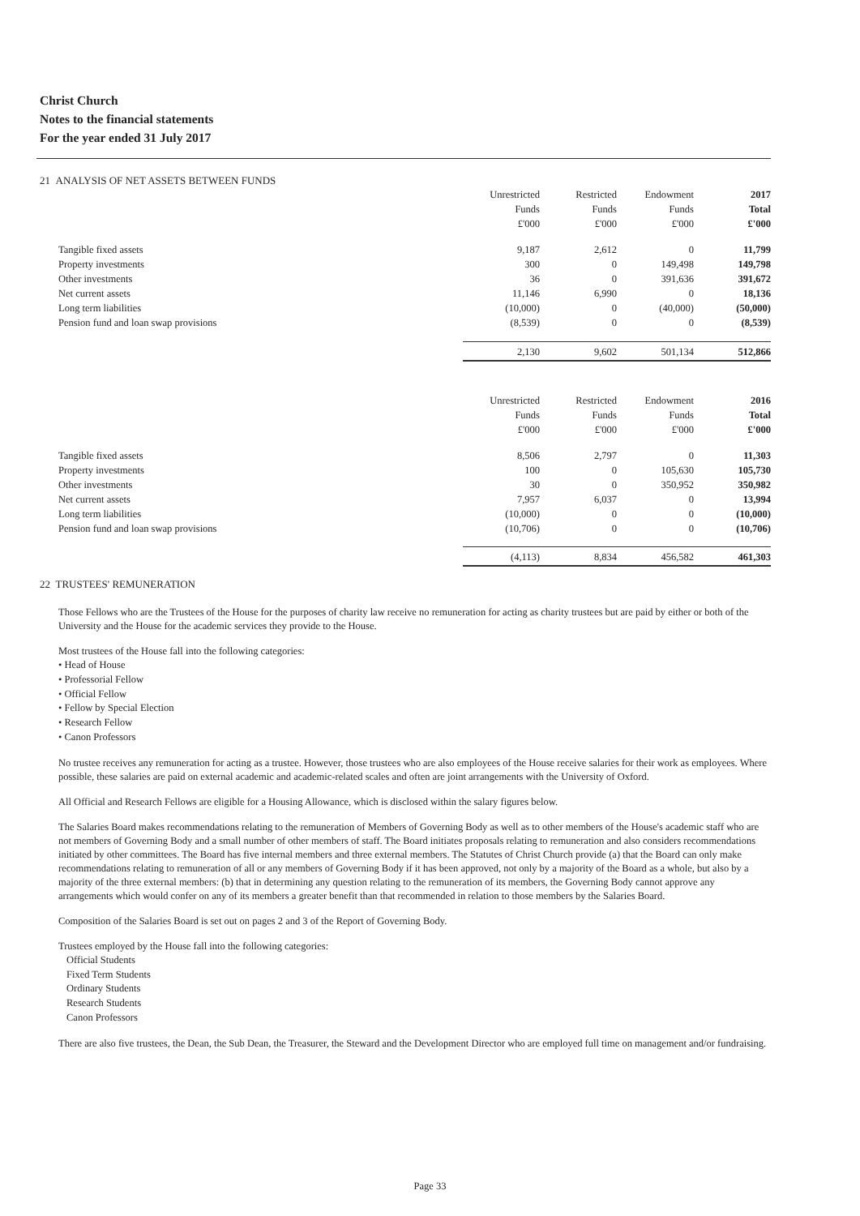Christ Church
Notes to the financial statements
For the year ended 31 July 2017
21 ANALYSIS OF NET ASSETS BETWEEN FUNDS
| | Unrestricted Funds £'000 | Restricted Funds £'000 | Endowment Funds £'000 | 2017 Total £'000 |
| --- | --- | --- | --- | --- |
| Tangible fixed assets | 9,187 | 2,612 | 0 | 11,799 |
| Property investments | 300 | 0 | 149,498 | 149,798 |
| Other investments | 36 | 0 | 391,636 | 391,672 |
| Net current assets | 11,146 | 6,990 | 0 | 18,136 |
| Long term liabilities | (10,000) | 0 | (40,000) | (50,000) |
| Pension fund and loan swap provisions | (8,539) | 0 | 0 | (8,539) |
| | 2,130 | 9,602 | 501,134 | 512,866 |
| | Unrestricted Funds £'000 | Restricted Funds £'000 | Endowment Funds £'000 | 2016 Total £'000 |
| Tangible fixed assets | 8,506 | 2,797 | 0 | 11,303 |
| Property investments | 100 | 0 | 105,630 | 105,730 |
| Other investments | 30 | 0 | 350,952 | 350,982 |
| Net current assets | 7,957 | 6,037 | 0 | 13,994 |
| Long term liabilities | (10,000) | 0 | 0 | (10,000) |
| Pension fund and loan swap provisions | (10,706) | 0 | 0 | (10,706) |
| | (4,113) | 8,834 | 456,582 | 461,303 |
22 TRUSTEES' REMUNERATION
Those Fellows who are the Trustees of the House for the purposes of charity law receive no remuneration for acting as charity trustees but are paid by either or both of the University and the House for the academic services they provide to the House.
Most trustees of the House fall into the following categories:
• Head of House
• Professorial Fellow
• Official Fellow
• Fellow by Special Election
• Research Fellow
• Canon Professors
No trustee receives any remuneration for acting as a trustee. However, those trustees who are also employees of the House receive salaries for their work as employees. Where possible, these salaries are paid on external academic and academic-related scales and often are joint arrangements with the University of Oxford.
All Official and Research Fellows are eligible for a Housing Allowance, which is disclosed within the salary figures below.
The Salaries Board makes recommendations relating to the remuneration of Members of Governing Body as well as to other members of the House's academic staff who are not members of Governing Body and a small number of other members of staff. The Board initiates proposals relating to remuneration and also considers recommendations initiated by other committees. The Board has five internal members and three external members. The Statutes of Christ Church provide (a) that the Board can only make recommendations relating to remuneration of all or any members of Governing Body if it has been approved, not only by a majority of the Board as a whole, but also by a majority of the three external members: (b) that in determining any question relating to the remuneration of its members, the Governing Body cannot approve any arrangements which would confer on any of its members a greater benefit than that recommended in relation to those members by the Salaries Board.
Composition of the Salaries Board is set out on pages 2 and 3 of the Report of Governing Body.
Trustees employed by the House fall into the following categories:
Official Students
Fixed Term Students
Ordinary Students
Research Students
Canon Professors
There are also five trustees, the Dean, the Sub Dean, the Treasurer, the Steward and the Development Director who are employed full time on management and/or fundraising.
Page 33